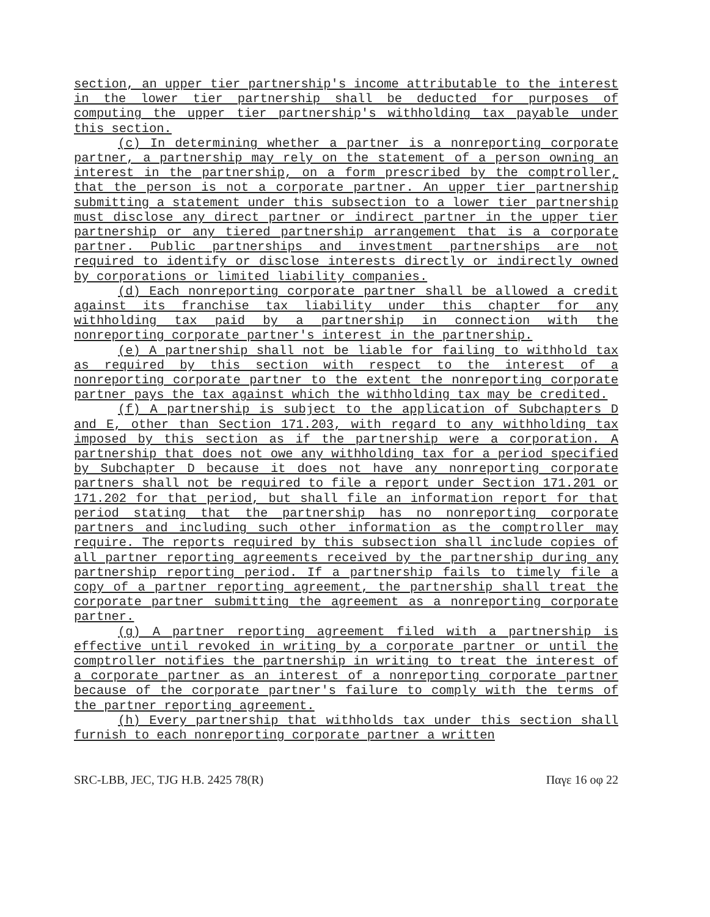section, an upper tier partnership's income attributable to the interest in the lower tier partnership shall be deducted for purposes of computing the upper tier partnership's withholding tax payable under this section.
(c) In determining whether a partner is a nonreporting corporate partner, a partnership may rely on the statement of a person owning an interest in the partnership, on a form prescribed by the comptroller, that the person is not a corporate partner. An upper tier partnership submitting a statement under this subsection to a lower tier partnership must disclose any direct partner or indirect partner in the upper tier partnership or any tiered partnership arrangement that is a corporate partner. Public partnerships and investment partnerships are not required to identify or disclose interests directly or indirectly owned by corporations or limited liability companies.
(d) Each nonreporting corporate partner shall be allowed a credit against its franchise tax liability under this chapter for any withholding tax paid by a partnership in connection with the nonreporting corporate partner's interest in the partnership.
(e) A partnership shall not be liable for failing to withhold tax as required by this section with respect to the interest of a nonreporting corporate partner to the extent the nonreporting corporate partner pays the tax against which the withholding tax may be credited.
(f) A partnership is subject to the application of Subchapters D and E, other than Section 171.203, with regard to any withholding tax imposed by this section as if the partnership were a corporation. A partnership that does not owe any withholding tax for a period specified by Subchapter D because it does not have any nonreporting corporate partners shall not be required to file a report under Section 171.201 or 171.202 for that period, but shall file an information report for that period stating that the partnership has no nonreporting corporate partners and including such other information as the comptroller may require. The reports required by this subsection shall include copies of all partner reporting agreements received by the partnership during any partnership reporting period. If a partnership fails to timely file a copy of a partner reporting agreement, the partnership shall treat the corporate partner submitting the agreement as a nonreporting corporate partner.
(g) A partner reporting agreement filed with a partnership is effective until revoked in writing by a corporate partner or until the comptroller notifies the partnership in writing to treat the interest of a corporate partner as an interest of a nonreporting corporate partner because of the corporate partner's failure to comply with the terms of the partner reporting agreement.
(h) Every partnership that withholds tax under this section shall furnish to each nonreporting corporate partner a written
SRC-LBB, JEC, TJG H.B. 2425 78(R) Παγε 16 οφ 22